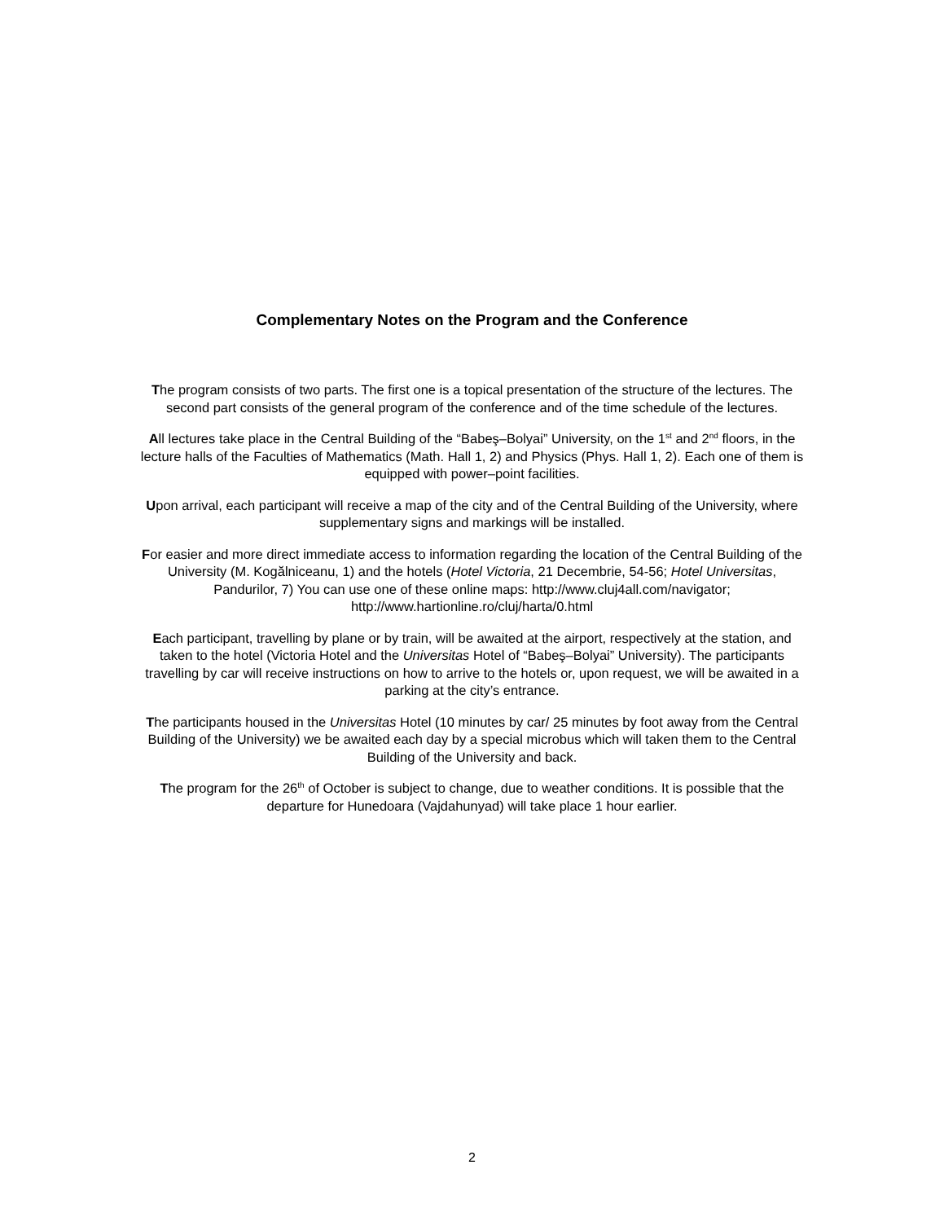Complementary Notes on the Program and the Conference
The program consists of two parts. The first one is a topical presentation of the structure of the lectures. The second part consists of the general program of the conference and of the time schedule of the lectures.
All lectures take place in the Central Building of the “Babeş–Bolyai” University, on the 1<sup>st</sup> and 2<sup>nd</sup> floors, in the lecture halls of the Faculties of Mathematics (Math. Hall 1, 2) and Physics (Phys. Hall 1, 2). Each one of them is equipped with power–point facilities.
Upon arrival, each participant will receive a map of the city and of the Central Building of the University, where supplementary signs and markings will be installed.
For easier and more direct immediate access to information regarding the location of the Central Building of the University (M. Kogălniceanu, 1) and the hotels (Hotel Victoria, 21 Decembrie, 54-56; Hotel Universitas, Pandurilor, 7) You can use one of these online maps: http://www.cluj4all.com/navigator; http://www.hartionline.ro/cluj/harta/0.html
Each participant, travelling by plane or by train, will be awaited at the airport, respectively at the station, and taken to the hotel (Victoria Hotel and the Universitas Hotel of “Babeş–Bolyai” University). The participants travelling by car will receive instructions on how to arrive to the hotels or, upon request, we will be awaited in a parking at the city’s entrance.
The participants housed in the Universitas Hotel (10 minutes by car/ 25 minutes by foot away from the Central Building of the University) we be awaited each day by a special microbus which will taken them to the Central Building of the University and back.
The program for the 26<sup>th</sup> of October is subject to change, due to weather conditions. It is possible that the departure for Hunedoara (Vajdahunyad) will take place 1 hour earlier.
2